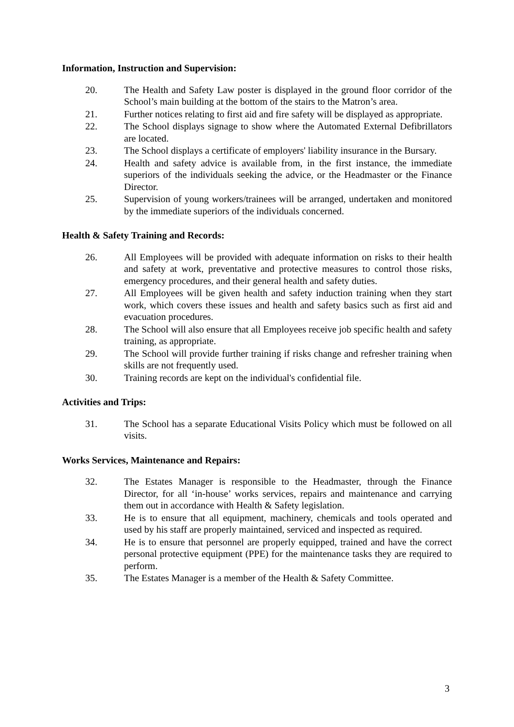Information, Instruction and Supervision:
20. The Health and Safety Law poster is displayed in the ground floor corridor of the School’s main building at the bottom of the stairs to the Matron’s area.
21. Further notices relating to first aid and fire safety will be displayed as appropriate.
22. The School displays signage to show where the Automated External Defibrillators are located.
23. The School displays a certificate of employers' liability insurance in the Bursary.
24. Health and safety advice is available from, in the first instance, the immediate superiors of the individuals seeking the advice, or the Headmaster or the Finance Director.
25. Supervision of young workers/trainees will be arranged, undertaken and monitored by the immediate superiors of the individuals concerned.
Health & Safety Training and Records:
26. All Employees will be provided with adequate information on risks to their health and safety at work, preventative and protective measures to control those risks, emergency procedures, and their general health and safety duties.
27. All Employees will be given health and safety induction training when they start work, which covers these issues and health and safety basics such as first aid and evacuation procedures.
28. The School will also ensure that all Employees receive job specific health and safety training, as appropriate.
29. The School will provide further training if risks change and refresher training when skills are not frequently used.
30. Training records are kept on the individual's confidential file.
Activities and Trips:
31. The School has a separate Educational Visits Policy which must be followed on all visits.
Works Services, Maintenance and Repairs:
32. The Estates Manager is responsible to the Headmaster, through the Finance Director, for all ‘in-house’ works services, repairs and maintenance and carrying them out in accordance with Health & Safety legislation.
33. He is to ensure that all equipment, machinery, chemicals and tools operated and used by his staff are properly maintained, serviced and inspected as required.
34. He is to ensure that personnel are properly equipped, trained and have the correct personal protective equipment (PPE) for the maintenance tasks they are required to perform.
35. The Estates Manager is a member of the Health & Safety Committee.
3